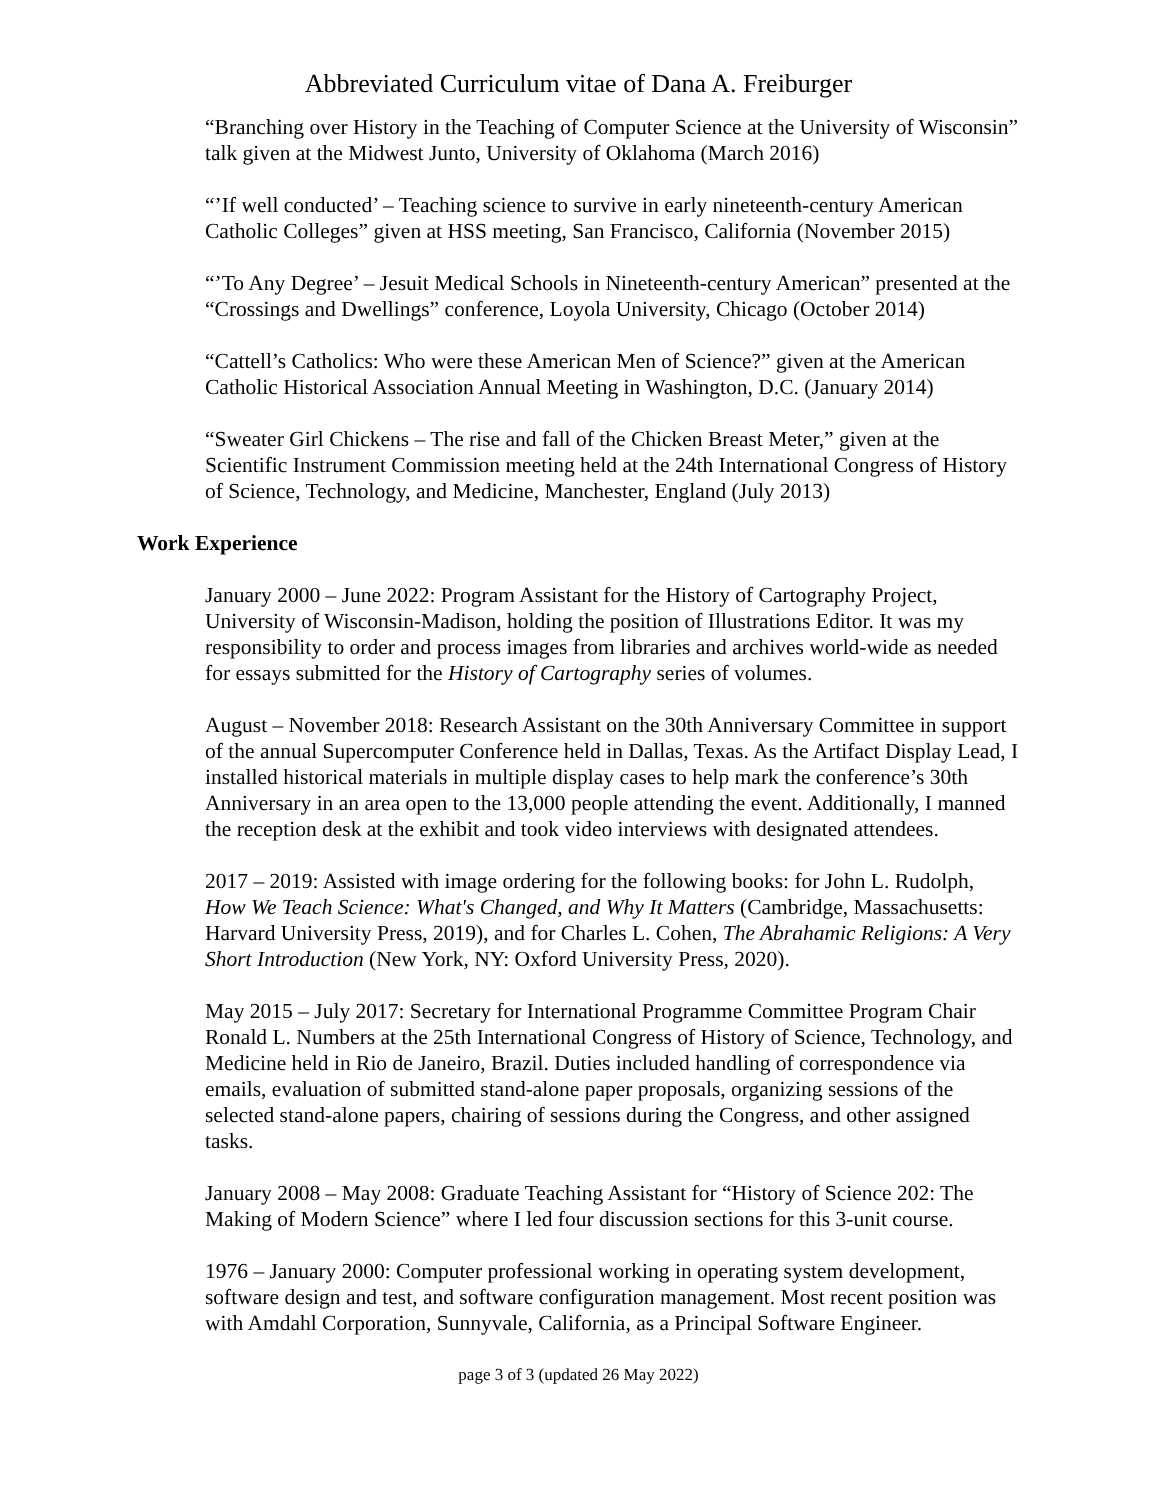Abbreviated Curriculum vitae of Dana A. Freiburger
“Branching over History in the Teaching of Computer Science at the University of Wisconsin” talk given at the Midwest Junto, University of Oklahoma (March 2016)
“’If well conducted’ – Teaching science to survive in early nineteenth-century American Catholic Colleges” given at HSS meeting, San Francisco, California (November 2015)
“’To Any Degree’ – Jesuit Medical Schools in Nineteenth-century American” presented at the “Crossings and Dwellings” conference, Loyola University, Chicago (October 2014)
“Cattell’s Catholics: Who were these American Men of Science?” given at the American Catholic Historical Association Annual Meeting in Washington, D.C. (January 2014)
“Sweater Girl Chickens – The rise and fall of the Chicken Breast Meter,” given at the Scientific Instrument Commission meeting held at the 24th International Congress of History of Science, Technology, and Medicine, Manchester, England (July 2013)
Work Experience
January 2000 – June 2022: Program Assistant for the History of Cartography Project, University of Wisconsin-Madison, holding the position of Illustrations Editor. It was my responsibility to order and process images from libraries and archives world-wide as needed for essays submitted for the History of Cartography series of volumes.
August – November 2018: Research Assistant on the 30th Anniversary Committee in support of the annual Supercomputer Conference held in Dallas, Texas. As the Artifact Display Lead, I installed historical materials in multiple display cases to help mark the conference’s 30th Anniversary in an area open to the 13,000 people attending the event. Additionally, I manned the reception desk at the exhibit and took video interviews with designated attendees.
2017 – 2019: Assisted with image ordering for the following books: for John L. Rudolph, How We Teach Science: What's Changed, and Why It Matters (Cambridge, Massachusetts: Harvard University Press, 2019), and for Charles L. Cohen, The Abrahamic Religions: A Very Short Introduction (New York, NY: Oxford University Press, 2020).
May 2015 – July 2017: Secretary for International Programme Committee Program Chair Ronald L. Numbers at the 25th International Congress of History of Science, Technology, and Medicine held in Rio de Janeiro, Brazil. Duties included handling of correspondence via emails, evaluation of submitted stand-alone paper proposals, organizing sessions of the selected stand-alone papers, chairing of sessions during the Congress, and other assigned tasks.
January 2008 – May 2008: Graduate Teaching Assistant for “History of Science 202: The Making of Modern Science” where I led four discussion sections for this 3-unit course.
1976 – January 2000: Computer professional working in operating system development, software design and test, and software configuration management. Most recent position was with Amdahl Corporation, Sunnyvale, California, as a Principal Software Engineer.
page 3 of 3 (updated 26 May 2022)